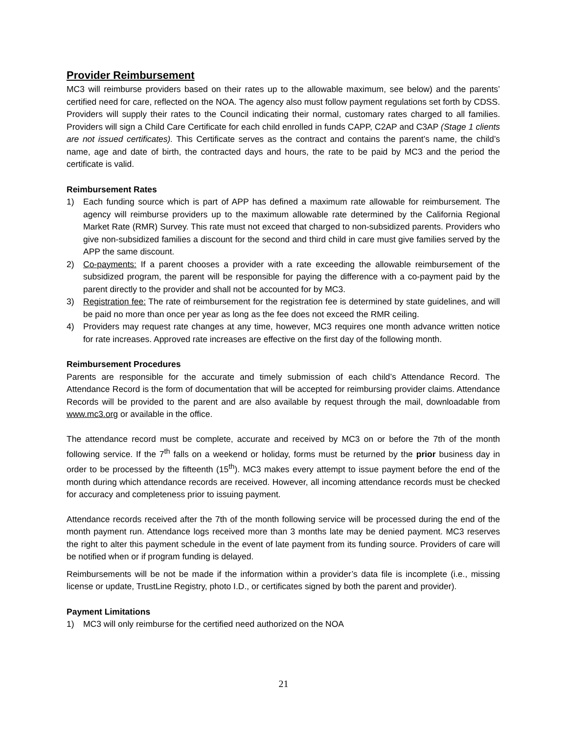Provider Reimbursement
MC3 will reimburse providers based on their rates up to the allowable maximum, see below) and the parents’ certified need for care, reflected on the NOA. The agency also must follow payment regulations set forth by CDSS. Providers will supply their rates to the Council indicating their normal, customary rates charged to all families. Providers will sign a Child Care Certificate for each child enrolled in funds CAPP, C2AP and C3AP (Stage 1 clients are not issued certificates). This Certificate serves as the contract and contains the parent’s name, the child’s name, age and date of birth, the contracted days and hours, the rate to be paid by MC3 and the period the certificate is valid.
Reimbursement Rates
1) Each funding source which is part of APP has defined a maximum rate allowable for reimbursement. The agency will reimburse providers up to the maximum allowable rate determined by the California Regional Market Rate (RMR) Survey. This rate must not exceed that charged to non-subsidized parents. Providers who give non-subsidized families a discount for the second and third child in care must give families served by the APP the same discount.
2) Co-payments: If a parent chooses a provider with a rate exceeding the allowable reimbursement of the subsidized program, the parent will be responsible for paying the difference with a co-payment paid by the parent directly to the provider and shall not be accounted for by MC3.
3) Registration fee: The rate of reimbursement for the registration fee is determined by state guidelines, and will be paid no more than once per year as long as the fee does not exceed the RMR ceiling.
4) Providers may request rate changes at any time, however, MC3 requires one month advance written notice for rate increases. Approved rate increases are effective on the first day of the following month.
Reimbursement Procedures
Parents are responsible for the accurate and timely submission of each child’s Attendance Record. The Attendance Record is the form of documentation that will be accepted for reimbursing provider claims. Attendance Records will be provided to the parent and are also available by request through the mail, downloadable from www.mc3.org or available in the office.
The attendance record must be complete, accurate and received by MC3 on or before the 7th of the month following service. If the 7<sup>th</sup> falls on a weekend or holiday, forms must be returned by the prior business day in order to be processed by the fifteenth (15<sup>th</sup>). MC3 makes every attempt to issue payment before the end of the month during which attendance records are received. However, all incoming attendance records must be checked for accuracy and completeness prior to issuing payment.
Attendance records received after the 7th of the month following service will be processed during the end of the month payment run. Attendance logs received more than 3 months late may be denied payment. MC3 reserves the right to alter this payment schedule in the event of late payment from its funding source. Providers of care will be notified when or if program funding is delayed.
Reimbursements will be not be made if the information within a provider’s data file is incomplete (i.e., missing license or update, TrustLine Registry, photo I.D., or certificates signed by both the parent and provider).
Payment Limitations
1) MC3 will only reimburse for the certified need authorized on the NOA
21